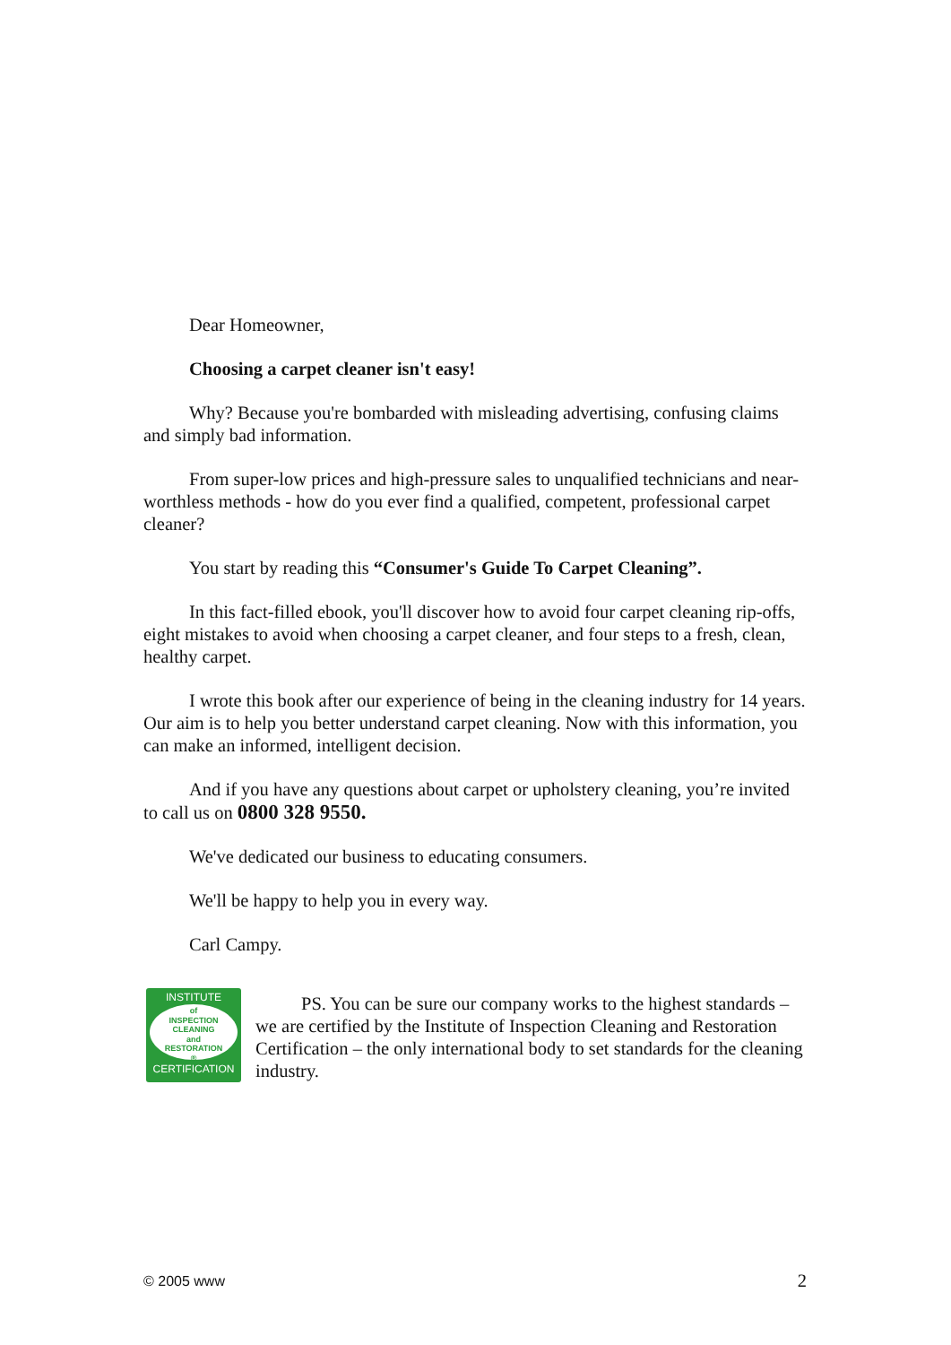Dear Homeowner,
Choosing a carpet cleaner isn't easy!
Why? Because you're bombarded with misleading advertising, confusing claims and simply bad information.
From super-low prices and high-pressure sales to unqualified technicians and near-worthless methods - how do you ever find a qualified, competent, professional carpet cleaner?
You start by reading this “Consumer's Guide To Carpet Cleaning”.
In this fact-filled ebook, you'll discover how to avoid four carpet cleaning rip-offs, eight mistakes to avoid when choosing a carpet cleaner, and four steps to a fresh, clean, healthy carpet.
I wrote this book after our experience of being in the cleaning industry for 14 years. Our aim is to help you better understand carpet cleaning. Now with this information, you can make an informed, intelligent decision.
And if you have any questions about carpet or upholstery cleaning, you’re invited to call us on 0800 328 9550.
We've dedicated our business to educating consumers.
We'll be happy to help you in every way.
Carl Campy.
INSTITUTE
of
INSPECTION
CLEANING
and
RESTORATION
®
CERTIFICATION
PS. You can be sure our company works to the highest standards – we are certified by the Institute of Inspection Cleaning and Restoration Certification – the only international body to set standards for the cleaning industry.
© 2005 www 2